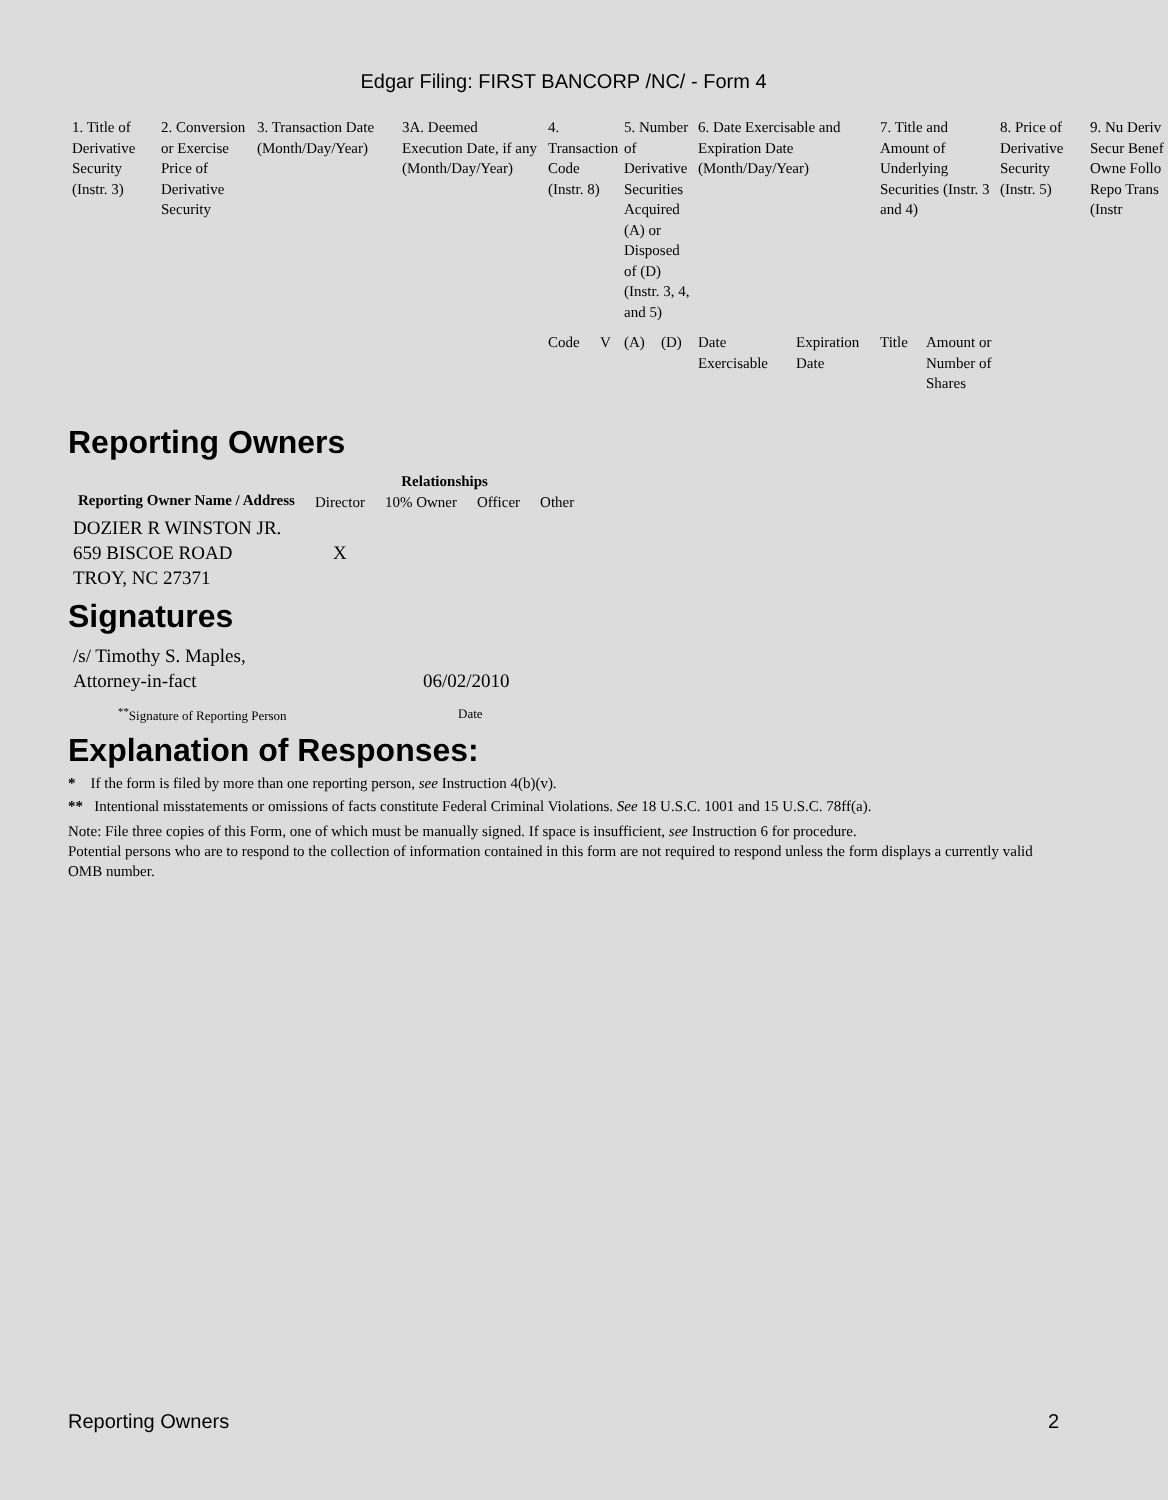Edgar Filing: FIRST BANCORP /NC/ - Form 4
| 1. Title of Derivative Security (Instr. 3) | 2. Conversion or Exercise Price of Derivative Security | 3. Transaction Date (Month/Day/Year) | 3A. Deemed Execution Date, if any (Month/Day/Year) | 4. Transaction Code (Instr. 8) | | 5. Number of Derivative Securities Acquired (A) or Disposed of (D) (Instr. 3, 4, and 5) | | 6. Date Exercisable and Expiration Date (Month/Day/Year) | | 7. Title and Amount of Underlying Securities (Instr. 3 and 4) | | 8. Price of Derivative Security (Instr. 5) | 9. Nu Deriv Secur Benef Owne Follo Repo Trans (Instr |
| | | | | Code | V | (A) | (D) | Date Exercisable | Expiration Date | Title | Amount or Number of Shares | | |
Reporting Owners
| Reporting Owner Name / Address | Relationships | | | |
| --- | --- | --- | --- | --- |
| | Director | 10% Owner | Officer | Other |
| DOZIER R WINSTON JR. 659 BISCOE ROAD TROY, NC 27371 | X | | | |
Signatures
| /s/ Timothy S. Maples, Attorney-in-fact | 06/02/2010 |
| <sup>**</sup> Signature of Reporting Person | Date |
Explanation of Responses:
* If the form is filed by more than one reporting person, see Instruction 4(b)(v).
** Intentional misstatements or omissions of facts constitute Federal Criminal Violations. See 18 U.S.C. 1001 and 15 U.S.C. 78ff(a).
Note: File three copies of this Form, one of which must be manually signed. If space is insufficient, see Instruction 6 for procedure.
Potential persons who are to respond to the collection of information contained in this form are not required to respond unless the form displays a currently valid OMB number.
Reporting Owners 2